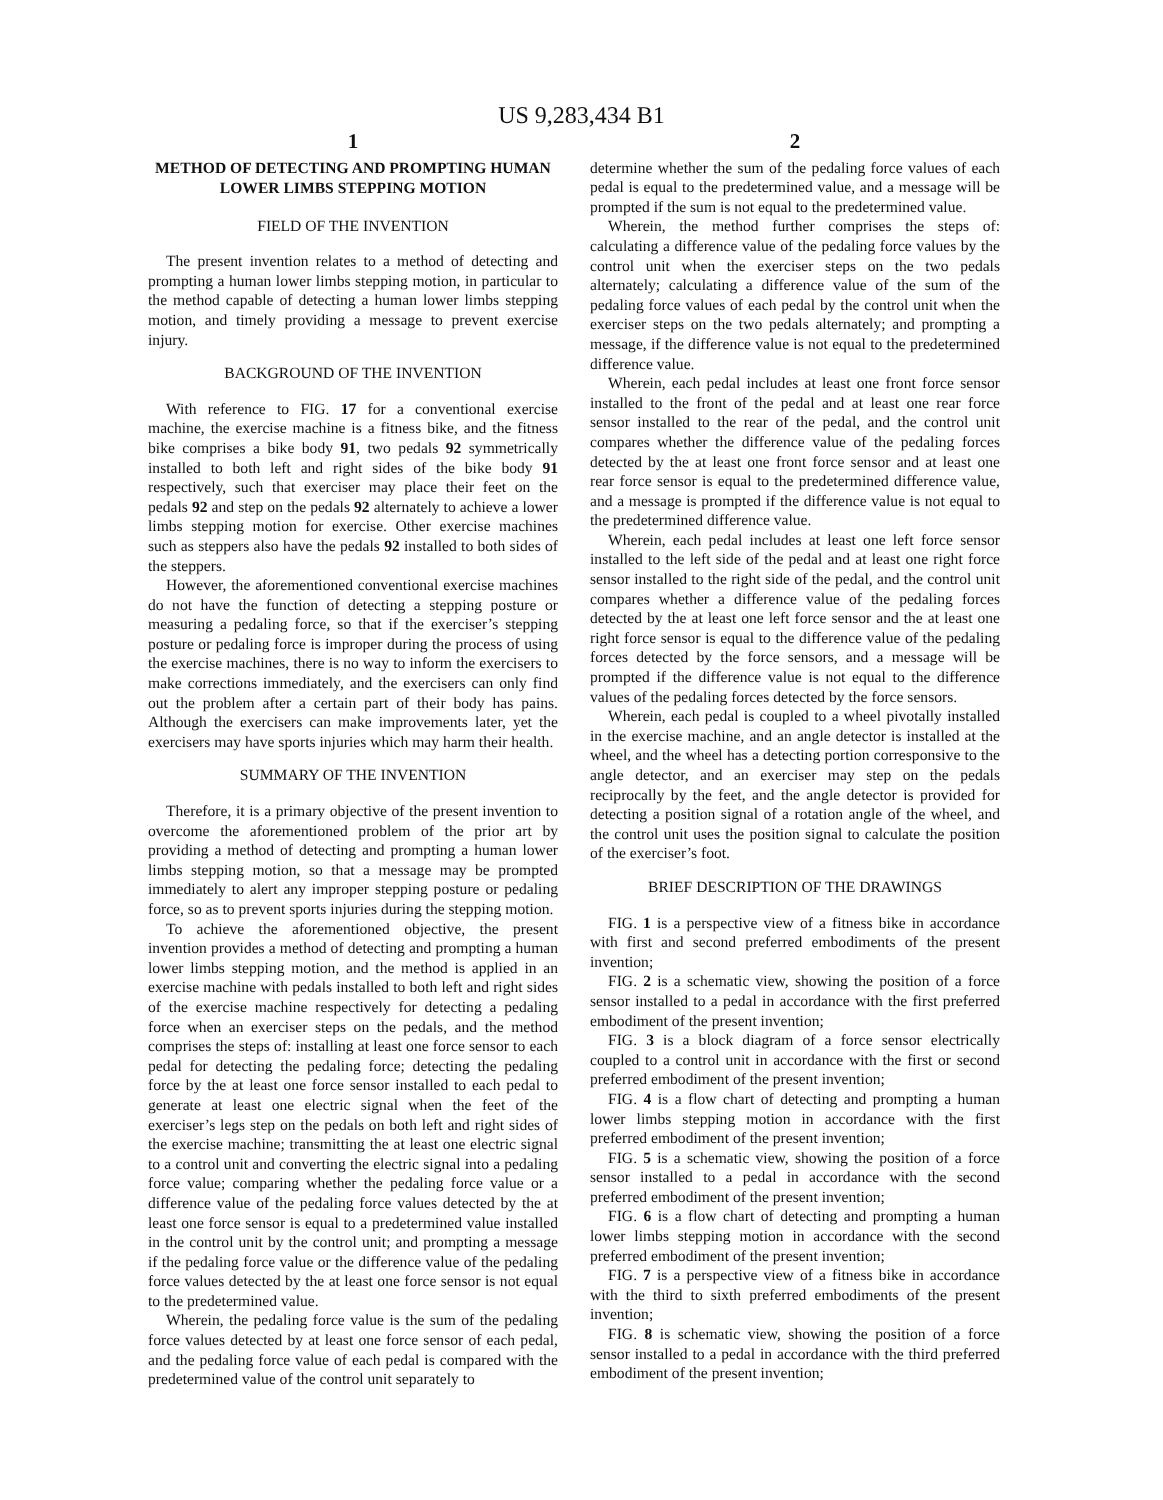US 9,283,434 B1
1
METHOD OF DETECTING AND PROMPTING HUMAN LOWER LIMBS STEPPING MOTION
FIELD OF THE INVENTION
The present invention relates to a method of detecting and prompting a human lower limbs stepping motion, in particular to the method capable of detecting a human lower limbs stepping motion, and timely providing a message to prevent exercise injury.
BACKGROUND OF THE INVENTION
With reference to FIG. 17 for a conventional exercise machine, the exercise machine is a fitness bike, and the fitness bike comprises a bike body 91, two pedals 92 symmetrically installed to both left and right sides of the bike body 91 respectively, such that exerciser may place their feet on the pedals 92 and step on the pedals 92 alternately to achieve a lower limbs stepping motion for exercise. Other exercise machines such as steppers also have the pedals 92 installed to both sides of the steppers.
However, the aforementioned conventional exercise machines do not have the function of detecting a stepping posture or measuring a pedaling force, so that if the exerciser’s stepping posture or pedaling force is improper during the process of using the exercise machines, there is no way to inform the exercisers to make corrections immediately, and the exercisers can only find out the problem after a certain part of their body has pains. Although the exercisers can make improvements later, yet the exercisers may have sports injuries which may harm their health.
SUMMARY OF THE INVENTION
Therefore, it is a primary objective of the present invention to overcome the aforementioned problem of the prior art by providing a method of detecting and prompting a human lower limbs stepping motion, so that a message may be prompted immediately to alert any improper stepping posture or pedaling force, so as to prevent sports injuries during the stepping motion.
To achieve the aforementioned objective, the present invention provides a method of detecting and prompting a human lower limbs stepping motion, and the method is applied in an exercise machine with pedals installed to both left and right sides of the exercise machine respectively for detecting a pedaling force when an exerciser steps on the pedals, and the method comprises the steps of: installing at least one force sensor to each pedal for detecting the pedaling force; detecting the pedaling force by the at least one force sensor installed to each pedal to generate at least one electric signal when the feet of the exerciser’s legs step on the pedals on both left and right sides of the exercise machine; transmitting the at least one electric signal to a control unit and converting the electric signal into a pedaling force value; comparing whether the pedaling force value or a difference value of the pedaling force values detected by the at least one force sensor is equal to a predetermined value installed in the control unit by the control unit; and prompting a message if the pedaling force value or the difference value of the pedaling force values detected by the at least one force sensor is not equal to the predetermined value.
Wherein, the pedaling force value is the sum of the pedaling force values detected by at least one force sensor of each pedal, and the pedaling force value of each pedal is compared with the predetermined value of the control unit separately to
2
determine whether the sum of the pedaling force values of each pedal is equal to the predetermined value, and a message will be prompted if the sum is not equal to the predetermined value.
Wherein, the method further comprises the steps of: calculating a difference value of the pedaling force values by the control unit when the exerciser steps on the two pedals alternately; calculating a difference value of the sum of the pedaling force values of each pedal by the control unit when the exerciser steps on the two pedals alternately; and prompting a message, if the difference value is not equal to the predetermined difference value.
Wherein, each pedal includes at least one front force sensor installed to the front of the pedal and at least one rear force sensor installed to the rear of the pedal, and the control unit compares whether the difference value of the pedaling forces detected by the at least one front force sensor and at least one rear force sensor is equal to the predetermined difference value, and a message is prompted if the difference value is not equal to the predetermined difference value.
Wherein, each pedal includes at least one left force sensor installed to the left side of the pedal and at least one right force sensor installed to the right side of the pedal, and the control unit compares whether a difference value of the pedaling forces detected by the at least one left force sensor and the at least one right force sensor is equal to the difference value of the pedaling forces detected by the force sensors, and a message will be prompted if the difference value is not equal to the difference values of the pedaling forces detected by the force sensors.
Wherein, each pedal is coupled to a wheel pivotally installed in the exercise machine, and an angle detector is installed at the wheel, and the wheel has a detecting portion corresponsive to the angle detector, and an exerciser may step on the pedals reciprocally by the feet, and the angle detector is provided for detecting a position signal of a rotation angle of the wheel, and the control unit uses the position signal to calculate the position of the exerciser’s foot.
BRIEF DESCRIPTION OF THE DRAWINGS
FIG. 1 is a perspective view of a fitness bike in accordance with first and second preferred embodiments of the present invention;
FIG. 2 is a schematic view, showing the position of a force sensor installed to a pedal in accordance with the first preferred embodiment of the present invention;
FIG. 3 is a block diagram of a force sensor electrically coupled to a control unit in accordance with the first or second preferred embodiment of the present invention;
FIG. 4 is a flow chart of detecting and prompting a human lower limbs stepping motion in accordance with the first preferred embodiment of the present invention;
FIG. 5 is a schematic view, showing the position of a force sensor installed to a pedal in accordance with the second preferred embodiment of the present invention;
FIG. 6 is a flow chart of detecting and prompting a human lower limbs stepping motion in accordance with the second preferred embodiment of the present invention;
FIG. 7 is a perspective view of a fitness bike in accordance with the third to sixth preferred embodiments of the present invention;
FIG. 8 is schematic view, showing the position of a force sensor installed to a pedal in accordance with the third preferred embodiment of the present invention;